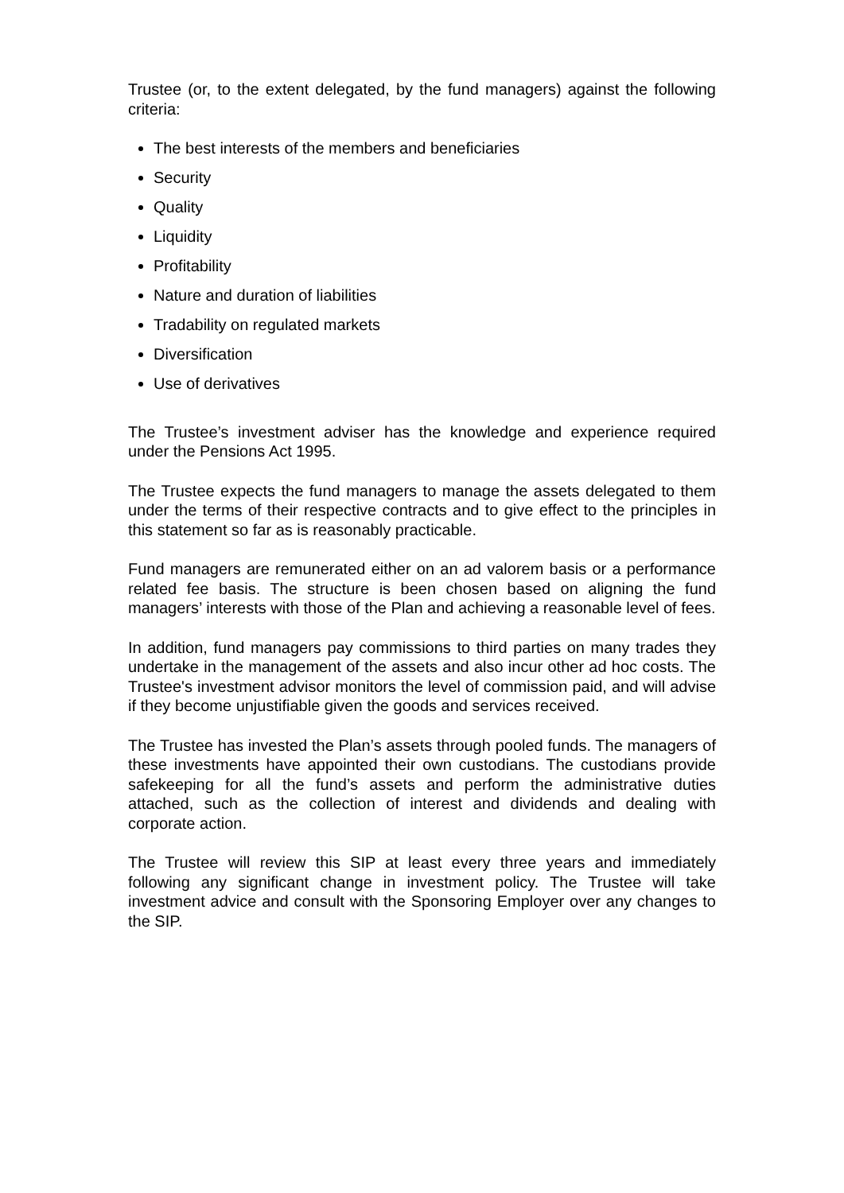Trustee (or, to the extent delegated, by the fund managers) against the following criteria:
The best interests of the members and beneficiaries
Security
Quality
Liquidity
Profitability
Nature and duration of liabilities
Tradability on regulated markets
Diversification
Use of derivatives
The Trustee’s investment adviser has the knowledge and experience required under the Pensions Act 1995.
The Trustee expects the fund managers to manage the assets delegated to them under the terms of their respective contracts and to give effect to the principles in this statement so far as is reasonably practicable.
Fund managers are remunerated either on an ad valorem basis or a performance related fee basis. The structure is been chosen based on aligning the fund managers’ interests with those of the Plan and achieving a reasonable level of fees.
In addition, fund managers pay commissions to third parties on many trades they undertake in the management of the assets and also incur other ad hoc costs. The Trustee's investment advisor monitors the level of commission paid, and will advise if they become unjustifiable given the goods and services received.
The Trustee has invested the Plan’s assets through pooled funds. The managers of these investments have appointed their own custodians. The custodians provide safekeeping for all the fund’s assets and perform the administrative duties attached, such as the collection of interest and dividends and dealing with corporate action.
The Trustee will review this SIP at least every three years and immediately following any significant change in investment policy. The Trustee will take investment advice and consult with the Sponsoring Employer over any changes to the SIP.